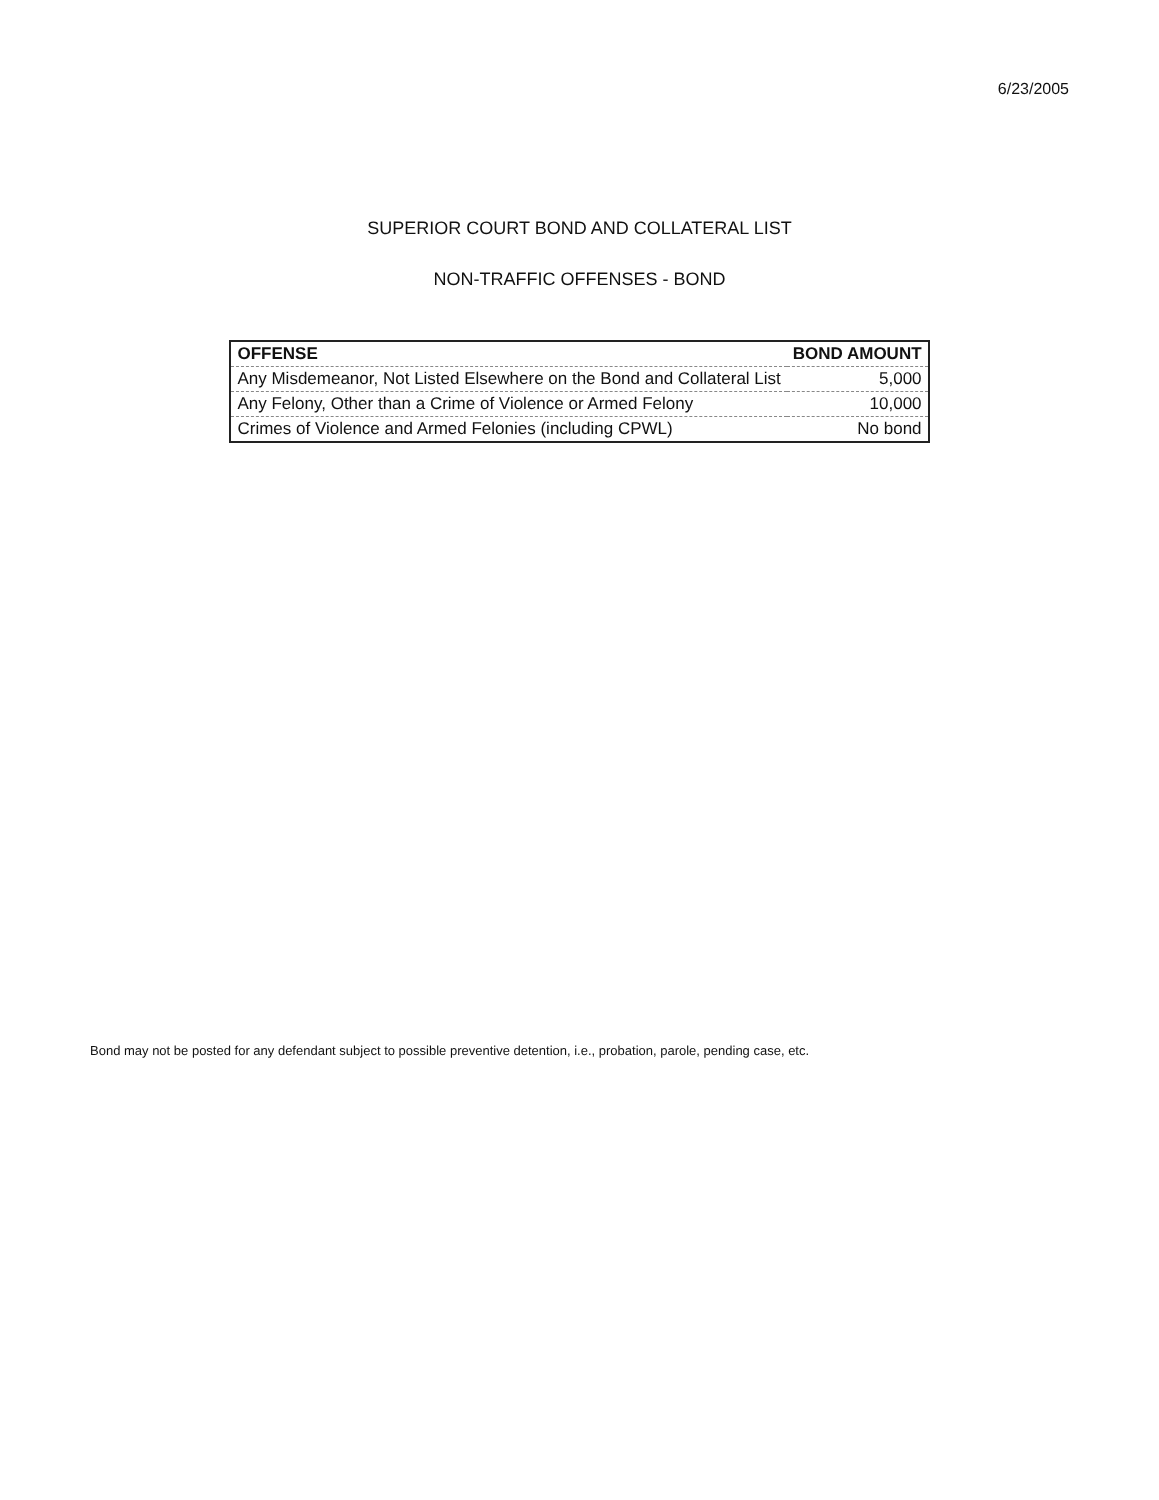6/23/2005
SUPERIOR COURT BOND AND COLLATERAL LIST
NON-TRAFFIC OFFENSES - BOND
| OFFENSE | BOND AMOUNT |
| --- | --- |
| Any Misdemeanor, Not Listed Elsewhere on the Bond and Collateral List | 5,000 |
| Any Felony, Other than a Crime of Violence or Armed Felony | 10,000 |
| Crimes of Violence and Armed Felonies (including CPWL) | No bond |
Bond may not be posted for any defendant subject to possible preventive detention, i.e., probation, parole, pending case, etc.